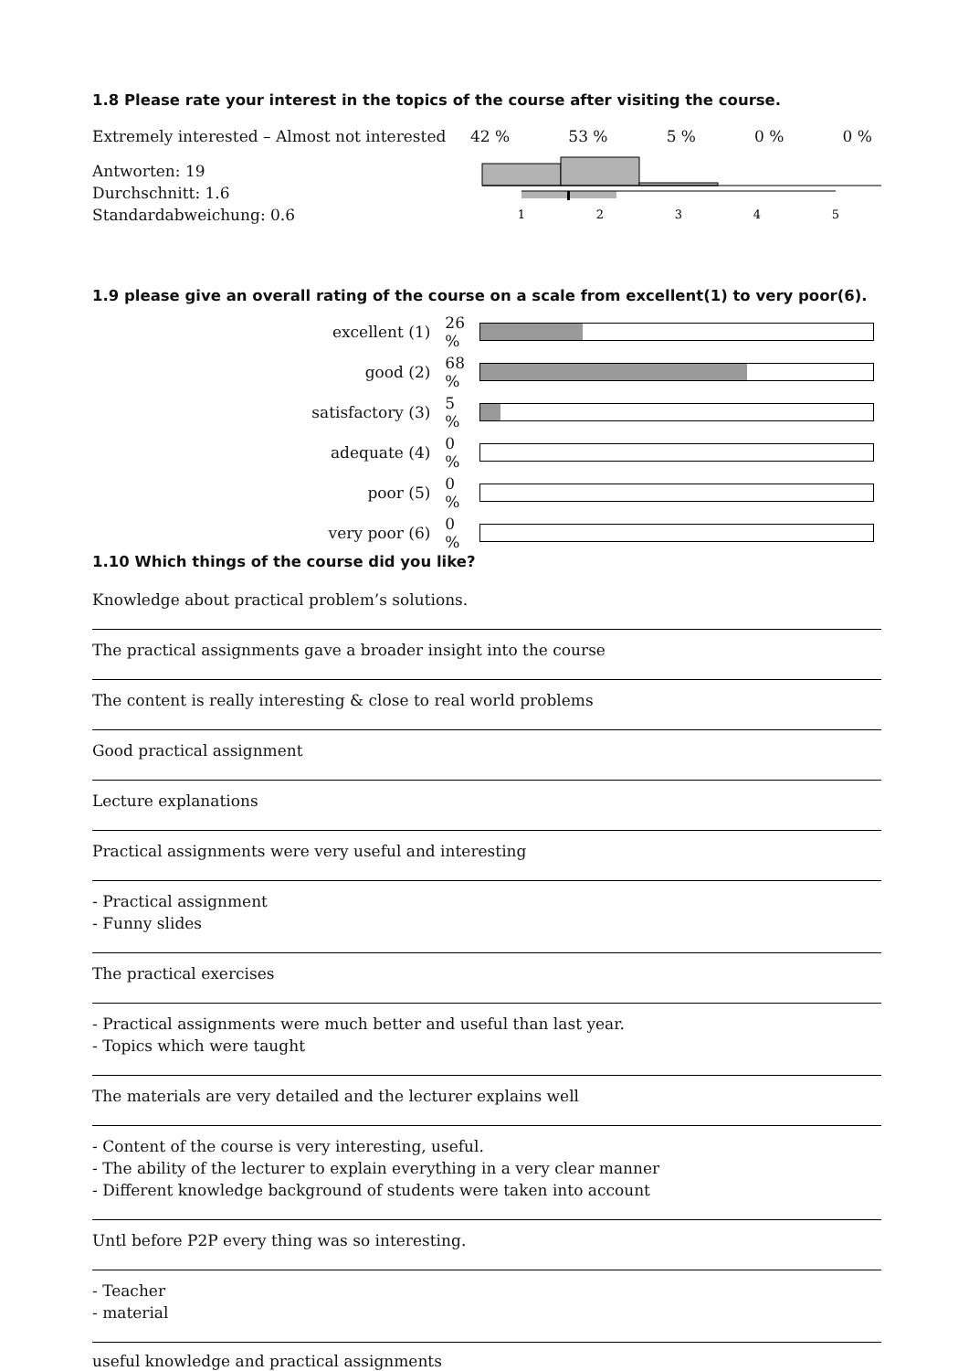1.8 Please rate your interest in the topics of the course after visiting the course.
Extremely interested – Almost not interested
42 % 53 % 5 % 0 % 0 %
Antworten: 19
Durchschnitt: 1.6
Standardabweichung: 0.6
1
2
3
4
5
1.9 please give an overall rating of the course on a scale from excellent(1) to very poor(6).
| excellent (1) | 26 % | |
| good (2) | 68 % | |
| satisfactory (3) | 5 % | |
| adequate (4) | 0 % | |
| poor (5) | 0 % | |
| very poor (6) | 0 % | |
1.10 Which things of the course did you like?
Knowledge about practical problem’s solutions.
The practical assignments gave a broader insight into the course
The content is really interesting & close to real world problems
Good practical assignment
Lecture explanations
Practical assignments were very useful and interesting
- Practical assignment
- Funny slides
The practical exercises
- Practical assignments were much better and useful than last year.
- Topics which were taught
The materials are very detailed and the lecturer explains well
- Content of the course is very interesting, useful.
- The ability of the lecturer to explain everything in a very clear manner
- Different knowledge background of students were taken into account
Untl before P2P every thing was so interesting.
- Teacher
- material
useful knowledge and practical assignments